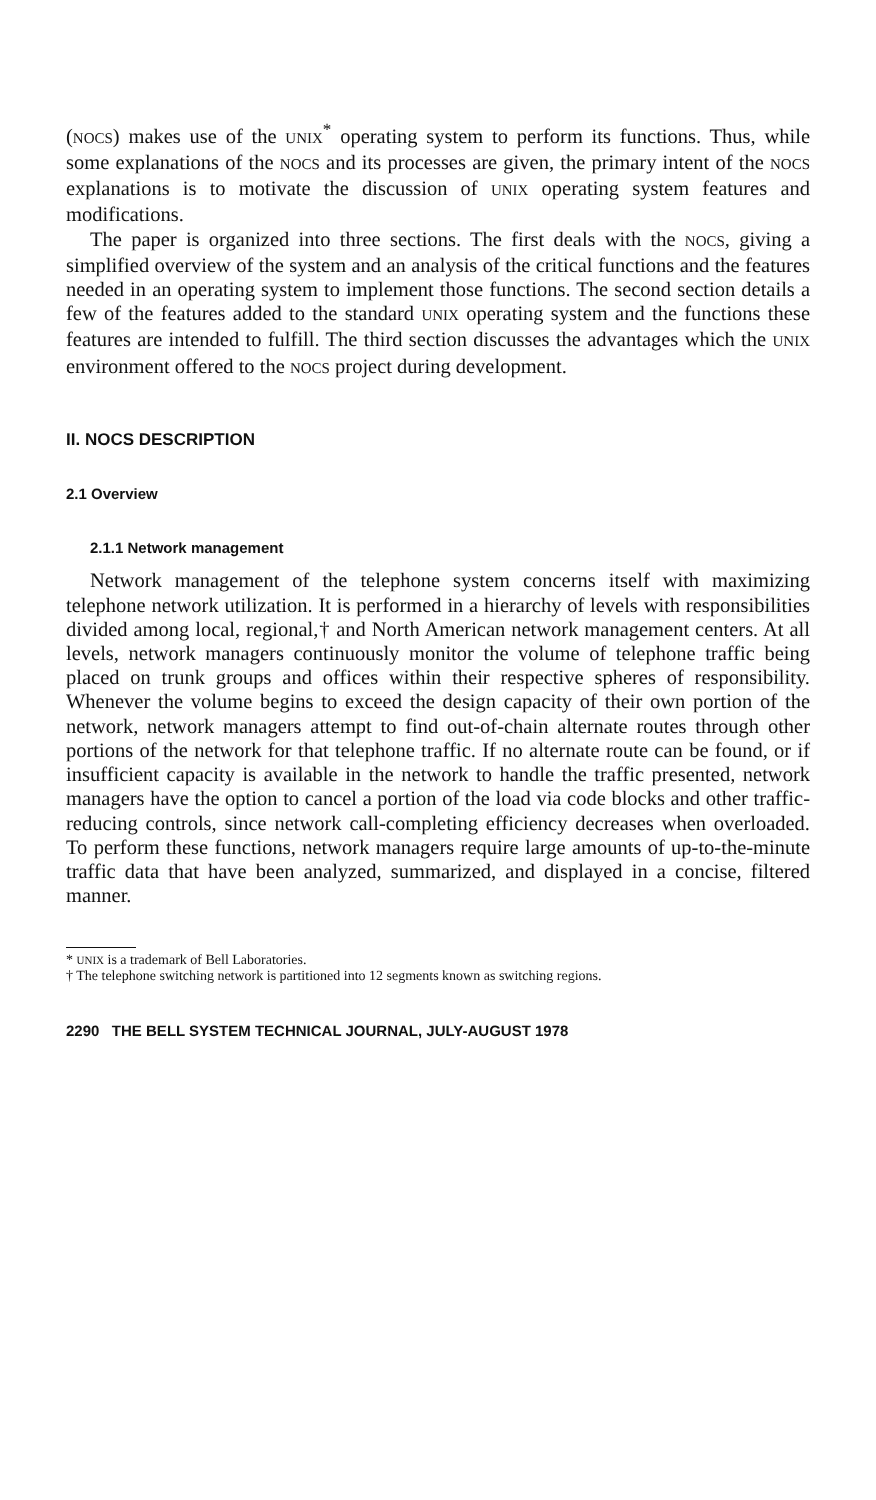(NOCS) makes use of the UNIX<sup>*</sup> operating system to perform its functions. Thus, while some explanations of the NOCS and its processes are given, the primary intent of the NOCS explanations is to motivate the discussion of UNIX operating system features and modifications.
The paper is organized into three sections. The first deals with the NOCS, giving a simplified overview of the system and an analysis of the critical functions and the features needed in an operating system to implement those functions. The second section details a few of the features added to the standard UNIX operating system and the functions these features are intended to fulfill. The third section discusses the advantages which the UNIX environment offered to the NOCS project during development.
II. NOCS DESCRIPTION
2.1 Overview
2.1.1 Network management
Network management of the telephone system concerns itself with maximizing telephone network utilization. It is performed in a hierarchy of levels with responsibilities divided among local, regional,† and North American network management centers. At all levels, network managers continuously monitor the volume of telephone traffic being placed on trunk groups and offices within their respective spheres of responsibility. Whenever the volume begins to exceed the design capacity of their own portion of the network, network managers attempt to find out-of-chain alternate routes through other portions of the network for that telephone traffic. If no alternate route can be found, or if insufficient capacity is available in the network to handle the traffic presented, network managers have the option to cancel a portion of the load via code blocks and other traffic-reducing controls, since network call-completing efficiency decreases when overloaded. To perform these functions, network managers require large amounts of up-to-the-minute traffic data that have been analyzed, summarized, and displayed in a concise, filtered manner.
* UNIX is a trademark of Bell Laboratories.
† The telephone switching network is partitioned into 12 segments known as switching regions.
2290 THE BELL SYSTEM TECHNICAL JOURNAL, JULY-AUGUST 1978